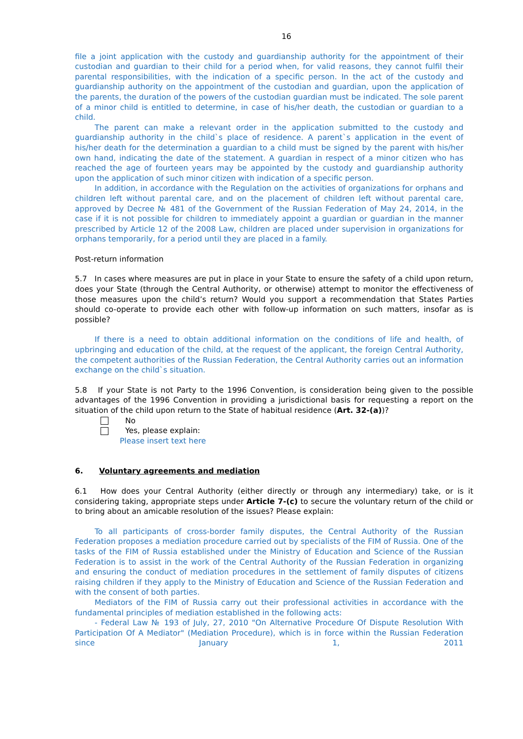16
file a joint application with the custody and guardianship authority for the appointment of their custodian and guardian to their child for a period when, for valid reasons, they cannot fulfil their parental responsibilities, with the indication of a specific person. In the act of the custody and guardianship authority on the appointment of the custodian and guardian, upon the application of the parents, the duration of the powers of the custodian guardian must be indicated. The sole parent of a minor child is entitled to determine, in case of his/her death, the custodian or guardian to a child.
The parent can make a relevant order in the application submitted to the custody and guardianship authority in the child`s place of residence. A parent`s application in the event of his/her death for the determination a guardian to a child must be signed by the parent with his/her own hand, indicating the date of the statement. A guardian in respect of a minor citizen who has reached the age of fourteen years may be appointed by the custody and guardianship authority upon the application of such minor citizen with indication of a specific person.
In addition, in accordance with the Regulation on the activities of organizations for orphans and children left without parental care, and on the placement of children left without parental care, approved by Decree № 481 of the Government of the Russian Federation of May 24, 2014, in the case if it is not possible for children to immediately appoint a guardian or guardian in the manner prescribed by Article 12 of the 2008 Law, children are placed under supervision in organizations for orphans temporarily, for a period until they are placed in a family.
Post-return information
5.7 In cases where measures are put in place in your State to ensure the safety of a child upon return, does your State (through the Central Authority, or otherwise) attempt to monitor the effectiveness of those measures upon the child’s return? Would you support a recommendation that States Parties should co-operate to provide each other with follow-up information on such matters, insofar as is possible?
If there is a need to obtain additional information on the conditions of life and health, of upbringing and education of the child, at the request of the applicant, the foreign Central Authority, the competent authorities of the Russian Federation, the Central Authority carries out an information exchange on the child`s situation.
5.8 If your State is not Party to the 1996 Convention, is consideration being given to the possible advantages of the 1996 Convention in providing a jurisdictional basis for requesting a report on the situation of the child upon return to the State of habitual residence (Art. 32-(a))?
No
Yes, please explain:
Please insert text here
6. Voluntary agreements and mediation
6.1 How does your Central Authority (either directly or through any intermediary) take, or is it considering taking, appropriate steps under Article 7-(c) to secure the voluntary return of the child or to bring about an amicable resolution of the issues? Please explain:
To all participants of cross-border family disputes, the Central Authority of the Russian Federation proposes a mediation procedure carried out by specialists of the FIM of Russia. One of the tasks of the FIM of Russia established under the Ministry of Education and Science of the Russian Federation is to assist in the work of the Central Authority of the Russian Federation in organizing and ensuring the conduct of mediation procedures in the settlement of family disputes of citizens raising children if they apply to the Ministry of Education and Science of the Russian Federation and with the consent of both parties.
Mediators of the FIM of Russia carry out their professional activities in accordance with the fundamental principles of mediation established in the following acts:
- Federal Law № 193 of July, 27, 2010 "On Alternative Procedure Of Dispute Resolution With Participation Of A Mediator" (Mediation Procedure), which is in force within the Russian Federation since January 1, 2011